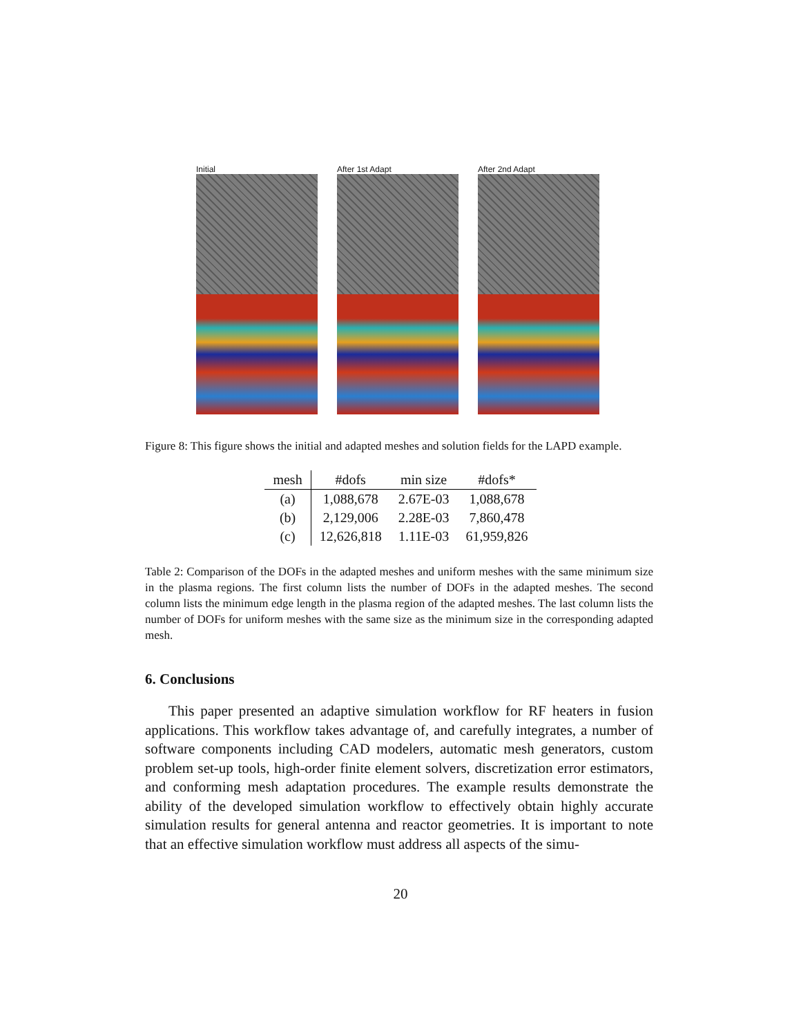Initial After 1st Adapt After 2nd Adapt
Figure 8: This figure shows the initial and adapted meshes and solution fields for the LAPD example.
| mesh | #dofs | min size | #dofs* |
| --- | --- | --- | --- |
| (a) | 1,088,678 | 2.67E-03 | 1,088,678 |
| (b) | 2,129,006 | 2.28E-03 | 7,860,478 |
| (c) | 12,626,818 | 1.11E-03 | 61,959,826 |
Table 2: Comparison of the DOFs in the adapted meshes and uniform meshes with the same minimum size in the plasma regions. The first column lists the number of DOFs in the adapted meshes. The second column lists the minimum edge length in the plasma region of the adapted meshes. The last column lists the number of DOFs for uniform meshes with the same size as the minimum size in the corresponding adapted mesh.
6. Conclusions
This paper presented an adaptive simulation workflow for RF heaters in fusion applications. This workflow takes advantage of, and carefully integrates, a number of software components including CAD modelers, automatic mesh generators, custom problem set-up tools, high-order finite element solvers, discretization error estimators, and conforming mesh adaptation procedures. The example results demonstrate the ability of the developed simulation workflow to effectively obtain highly accurate simulation results for general antenna and reactor geometries. It is important to note that an effective simulation workflow must address all aspects of the simu-
20